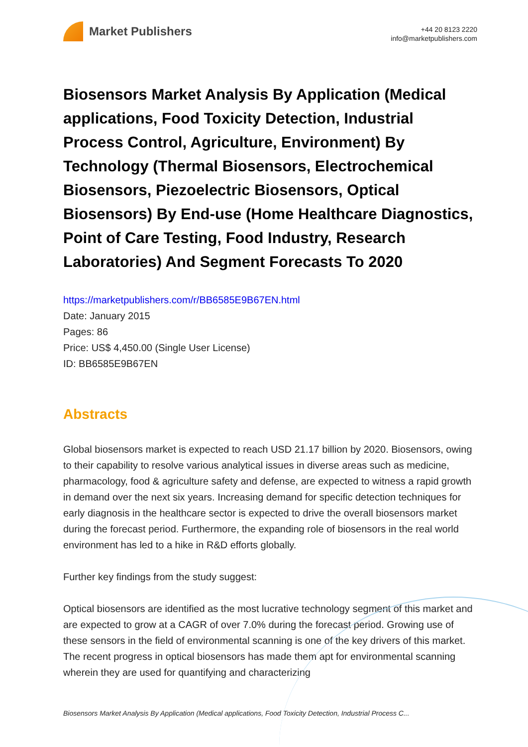Market Publishers
+44 20 8123 2220
info@marketpublishers.com
Biosensors Market Analysis By Application (Medical applications, Food Toxicity Detection, Industrial Process Control, Agriculture, Environment) By Technology (Thermal Biosensors, Electrochemical Biosensors, Piezoelectric Biosensors, Optical Biosensors) By End-use (Home Healthcare Diagnostics, Point of Care Testing, Food Industry, Research Laboratories) And Segment Forecasts To 2020
https://marketpublishers.com/r/BB6585E9B67EN.html
Date: January 2015
Pages: 86
Price: US$ 4,450.00 (Single User License)
ID: BB6585E9B67EN
Abstracts
Global biosensors market is expected to reach USD 21.17 billion by 2020. Biosensors, owing to their capability to resolve various analytical issues in diverse areas such as medicine, pharmacology, food & agriculture safety and defense, are expected to witness a rapid growth in demand over the next six years. Increasing demand for specific detection techniques for early diagnosis in the healthcare sector is expected to drive the overall biosensors market during the forecast period. Furthermore, the expanding role of biosensors in the real world environment has led to a hike in R&D efforts globally.
Further key findings from the study suggest:
Optical biosensors are identified as the most lucrative technology segment of this market and are expected to grow at a CAGR of over 7.0% during the forecast period. Growing use of these sensors in the field of environmental scanning is one of the key drivers of this market. The recent progress in optical biosensors has made them apt for environmental scanning wherein they are used for quantifying and characterizing
Biosensors Market Analysis By Application (Medical applications, Food Toxicity Detection, Industrial Process C...